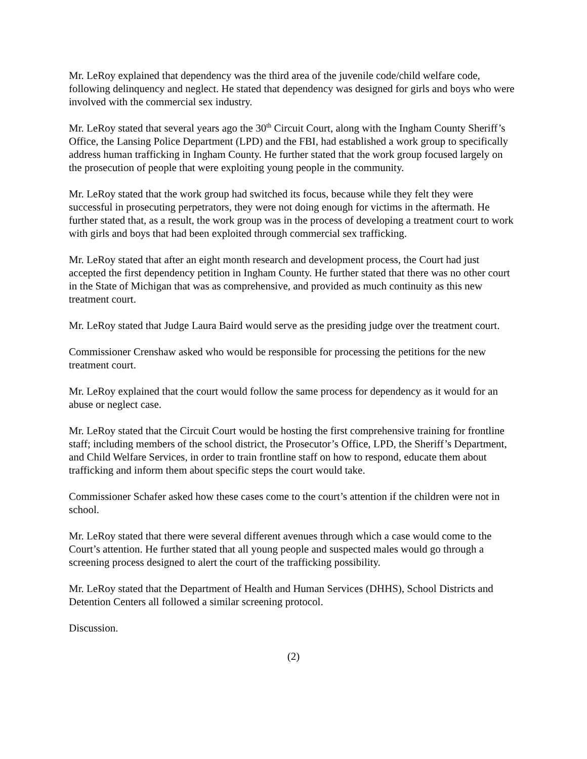Mr. LeRoy explained that dependency was the third area of the juvenile code/child welfare code, following delinquency and neglect. He stated that dependency was designed for girls and boys who were involved with the commercial sex industry.
Mr. LeRoy stated that several years ago the 30<sup>th</sup> Circuit Court, along with the Ingham County Sheriff’s Office, the Lansing Police Department (LPD) and the FBI, had established a work group to specifically address human trafficking in Ingham County. He further stated that the work group focused largely on the prosecution of people that were exploiting young people in the community.
Mr. LeRoy stated that the work group had switched its focus, because while they felt they were successful in prosecuting perpetrators, they were not doing enough for victims in the aftermath. He further stated that, as a result, the work group was in the process of developing a treatment court to work with girls and boys that had been exploited through commercial sex trafficking.
Mr. LeRoy stated that after an eight month research and development process, the Court had just accepted the first dependency petition in Ingham County. He further stated that there was no other court in the State of Michigan that was as comprehensive, and provided as much continuity as this new treatment court.
Mr. LeRoy stated that Judge Laura Baird would serve as the presiding judge over the treatment court.
Commissioner Crenshaw asked who would be responsible for processing the petitions for the new treatment court.
Mr. LeRoy explained that the court would follow the same process for dependency as it would for an abuse or neglect case.
Mr. LeRoy stated that the Circuit Court would be hosting the first comprehensive training for frontline staff; including members of the school district, the Prosecutor’s Office, LPD, the Sheriff’s Department, and Child Welfare Services, in order to train frontline staff on how to respond, educate them about trafficking and inform them about specific steps the court would take.
Commissioner Schafer asked how these cases come to the court’s attention if the children were not in school.
Mr. LeRoy stated that there were several different avenues through which a case would come to the Court’s attention. He further stated that all young people and suspected males would go through a screening process designed to alert the court of the trafficking possibility.
Mr. LeRoy stated that the Department of Health and Human Services (DHHS), School Districts and Detention Centers all followed a similar screening protocol.
Discussion.
(2)